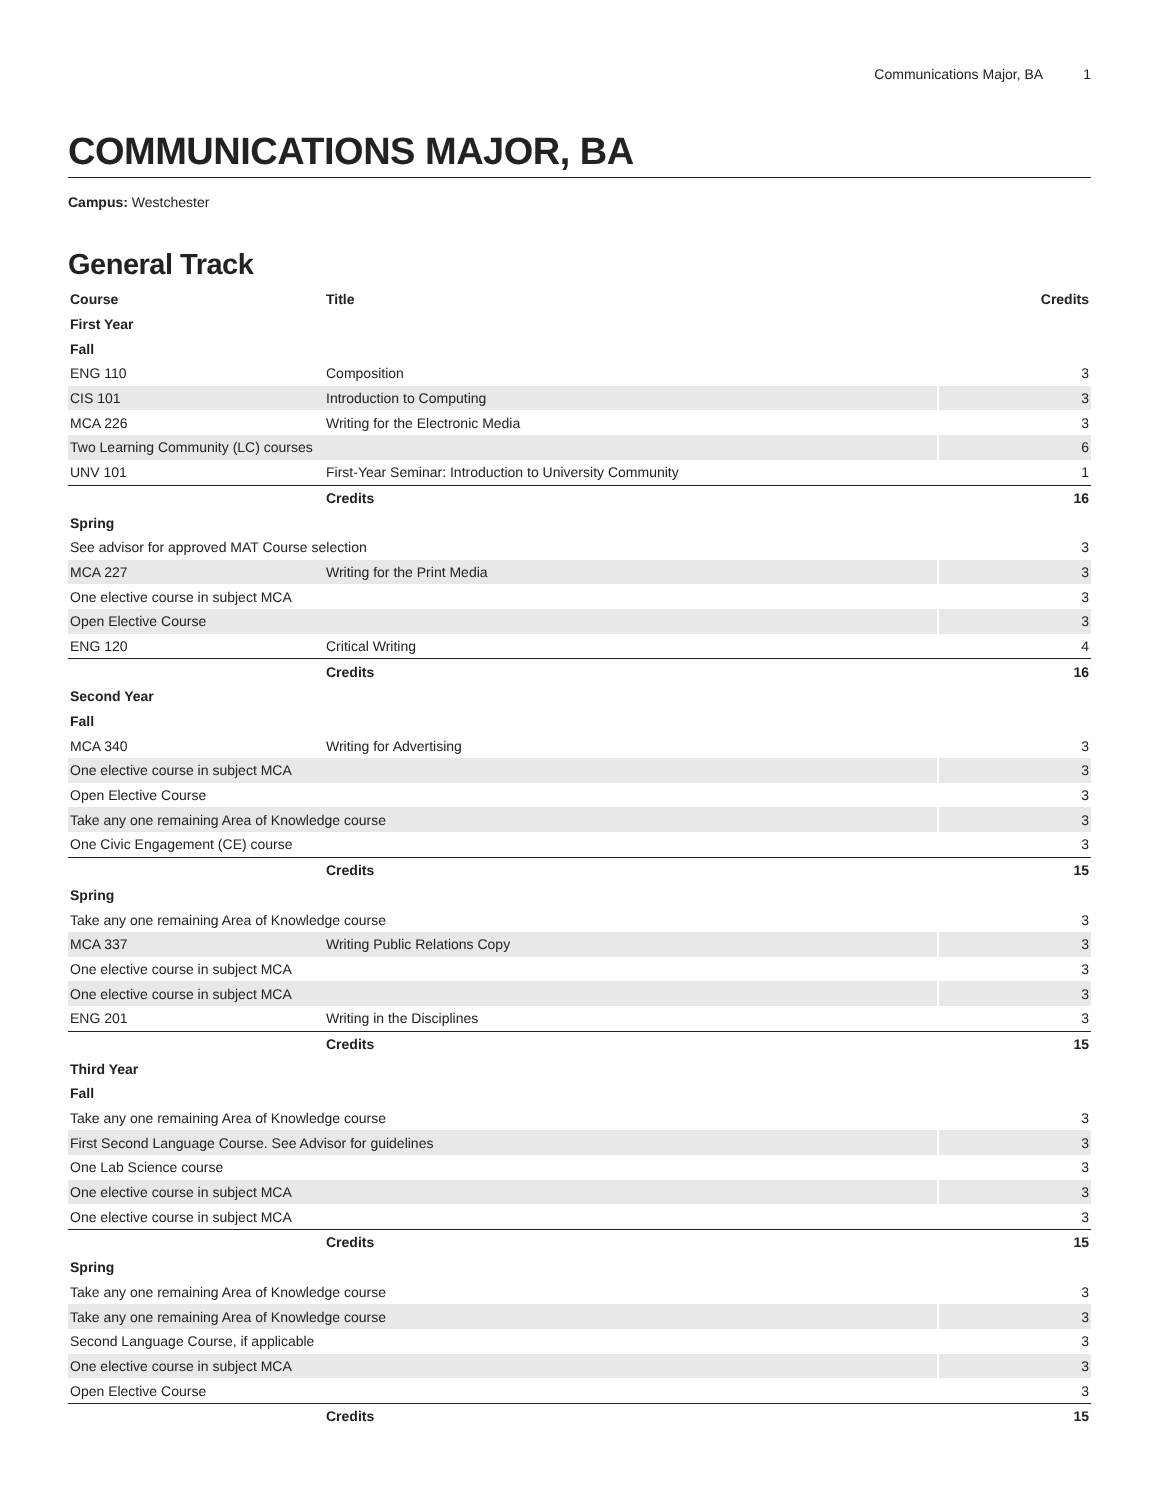Communications Major, BA 1
COMMUNICATIONS MAJOR, BA
Campus: Westchester
General Track
| Course | Title | Credits |
| --- | --- | --- |
| First Year | | |
| Fall | | |
| ENG 110 | Composition | 3 |
| CIS 101 | Introduction to Computing | 3 |
| MCA 226 | Writing for the Electronic Media | 3 |
| Two Learning Community (LC) courses | | 6 |
| UNV 101 | First-Year Seminar: Introduction to University Community | 1 |
| | Credits | 16 |
| Spring | | |
| See advisor for approved MAT Course selection | | 3 |
| MCA 227 | Writing for the Print Media | 3 |
| One elective course in subject MCA | | 3 |
| Open Elective Course | | 3 |
| ENG 120 | Critical Writing | 4 |
| | Credits | 16 |
| Second Year | | |
| Fall | | |
| MCA 340 | Writing for Advertising | 3 |
| One elective course in subject MCA | | 3 |
| Open Elective Course | | 3 |
| Take any one remaining Area of Knowledge course | | 3 |
| One Civic Engagement (CE) course | | 3 |
| | Credits | 15 |
| Spring | | |
| Take any one remaining Area of Knowledge course | | 3 |
| MCA 337 | Writing Public Relations Copy | 3 |
| One elective course in subject MCA | | 3 |
| One elective course in subject MCA | | 3 |
| ENG 201 | Writing in the Disciplines | 3 |
| | Credits | 15 |
| Third Year | | |
| Fall | | |
| Take any one remaining Area of Knowledge course | | 3 |
| First Second Language Course. See Advisor for guidelines | | 3 |
| One Lab Science course | | 3 |
| One elective course in subject MCA | | 3 |
| One elective course in subject MCA | | 3 |
| | Credits | 15 |
| Spring | | |
| Take any one remaining Area of Knowledge course | | 3 |
| Take any one remaining Area of Knowledge course | | 3 |
| Second Language Course, if applicable | | 3 |
| One elective course in subject MCA | | 3 |
| Open Elective Course | | 3 |
| | Credits | 15 |